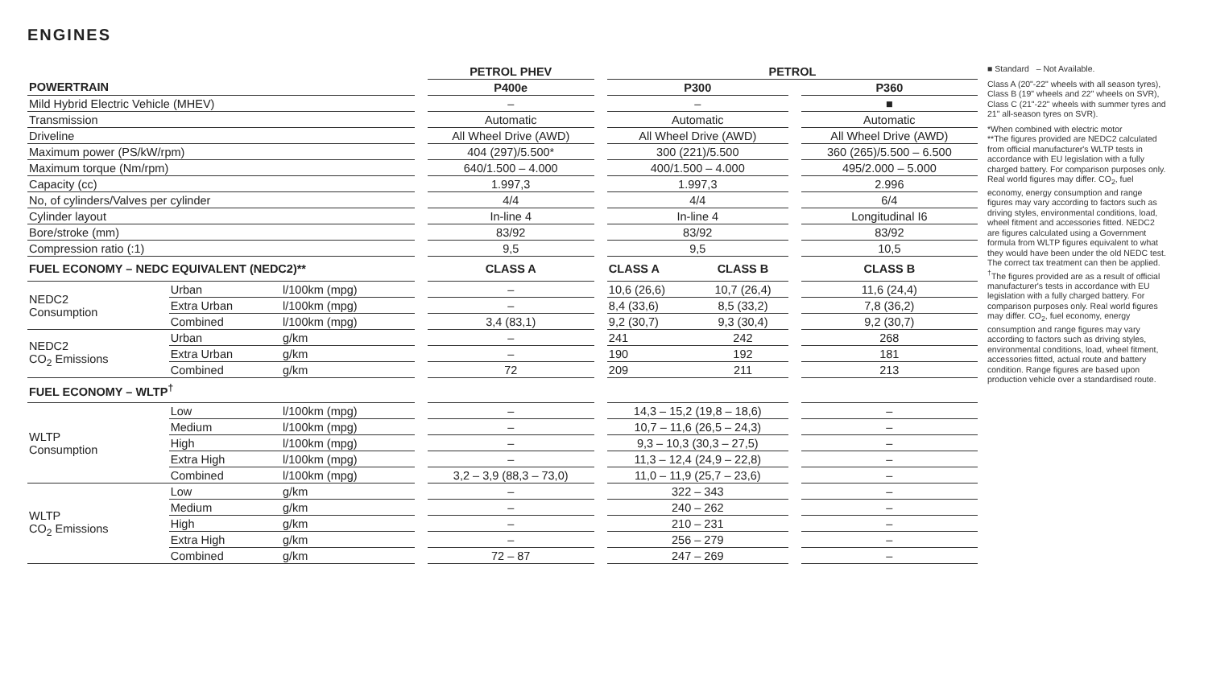ENGINES
| | | | | PETROL PHEV | | PETROL | | | |
| POWERTRAIN | | | | P400e | | P300 | | | P360 |
| Mild Hybrid Electric Vehicle (MHEV) | | | | – | | – | | | ■ |
| Transmission | | | | Automatic | | Automatic | | | Automatic |
| Driveline | | | | All Wheel Drive (AWD) | | All Wheel Drive (AWD) | | | All Wheel Drive (AWD) |
| Maximum power (PS/kW/rpm) | | | | 404 (297)/5.500* | | 300 (221)/5.500 | | | 360 (265)/5.500 – 6.500 |
| Maximum torque (Nm/rpm) | | | | 640/1.500 – 4.000 | | 400/1.500 – 4.000 | | | 495/2.000 – 5.000 |
| Capacity (cc) | | | | 1.997,3 | | 1.997,3 | | | 2.996 |
| No, of cylinders/Valves per cylinder | | | | 4/4 | | 4/4 | | | 6/4 |
| Cylinder layout | | | | In-line 4 | | In-line 4 | | | Longitudinal I6 |
| Bore/stroke (mm) | | | | 83/92 | | 83/92 | | | 83/92 |
| Compression ratio (:1) | | | | 9,5 | | 9,5 | | | 10,5 |
| FUEL ECONOMY – NEDC EQUIVALENT (NEDC2)** | | | | CLASS A | | CLASS A | CLASS B | | CLASS B |
| NEDC2 Consumption | Urban | l/100km (mpg) | | – | | 10,6 (26,6) | 10,7 (26,4) | | 11,6 (24,4) |
| | Extra Urban | l/100km (mpg) | | – | | 8,4 (33,6) | 8,5 (33,2) | | 7,8 (36,2) |
| | Combined | l/100km (mpg) | | 3,4 (83,1) | | 9,2 (30,7) | 9,3 (30,4) | | 9,2 (30,7) |
| NEDC2 CO<sub>2</sub> Emissions | Urban | g/km | | – | | 241 | 242 | | 268 |
| | Extra Urban | g/km | | – | | 190 | 192 | | 181 |
| | Combined | g/km | | 72 | | 209 | 211 | | 213 |
| FUEL ECONOMY – WLTP<sup>†</sup> | | | | | | | | | |
| WLTP Consumption | Low | l/100km (mpg) | | – | | 14,3 – 15,2 (19,8 – 18,6) | | | – |
| | Medium | l/100km (mpg) | | – | | 10,7 – 11,6 (26,5 – 24,3) | | | – |
| | High | l/100km (mpg) | | – | | 9,3 – 10,3 (30,3 – 27,5) | | | – |
| | Extra High | l/100km (mpg) | | – | | 11,3 – 12,4 (24,9 – 22,8) | | | – |
| | Combined | l/100km (mpg) | | 3,2 – 3,9 (88,3 – 73,0) | | 11,0 – 11,9 (25,7 – 23,6) | | | – |
| WLTP CO<sub>2</sub> Emissions | Low | g/km | | – | | 322 – 343 | | | – |
| | Medium | g/km | | – | | 240 – 262 | | | – |
| | High | g/km | | – | | 210 – 231 | | | – |
| | Extra High | g/km | | – | | 256 – 279 | | | – |
| | Combined | g/km | | 72 – 87 | | 247 – 269 | | | – |
■ Standard – Not Available.
Class A (20"-22" wheels with all season tyres), Class B (19" wheels and 22" wheels on SVR), Class C (21"-22" wheels with summer tyres and 21" all-season tyres on SVR).
*When combined with electric motor
**The figures provided are NEDC2 calculated from official manufacturer's WLTP tests in accordance with EU legislation with a fully charged battery. For comparison purposes only. Real world figures may differ. CO<sub>2</sub>, fuel economy, energy consumption and range figures may vary according to factors such as driving styles, environmental conditions, load, wheel fitment and accessories fitted. NEDC2 are figures calculated using a Government formula from WLTP figures equivalent to what they would have been under the old NEDC test. The correct tax treatment can then be applied.
<sup>†</sup> The figures provided are as a result of official manufacturer's tests in accordance with EU legislation with a fully charged battery. For comparison purposes only. Real world figures may differ. CO<sub>2</sub>, fuel economy, energy consumption and range figures may vary according to factors such as driving styles, environmental conditions, load, wheel fitment, accessories fitted, actual route and battery condition. Range figures are based upon production vehicle over a standardised route.